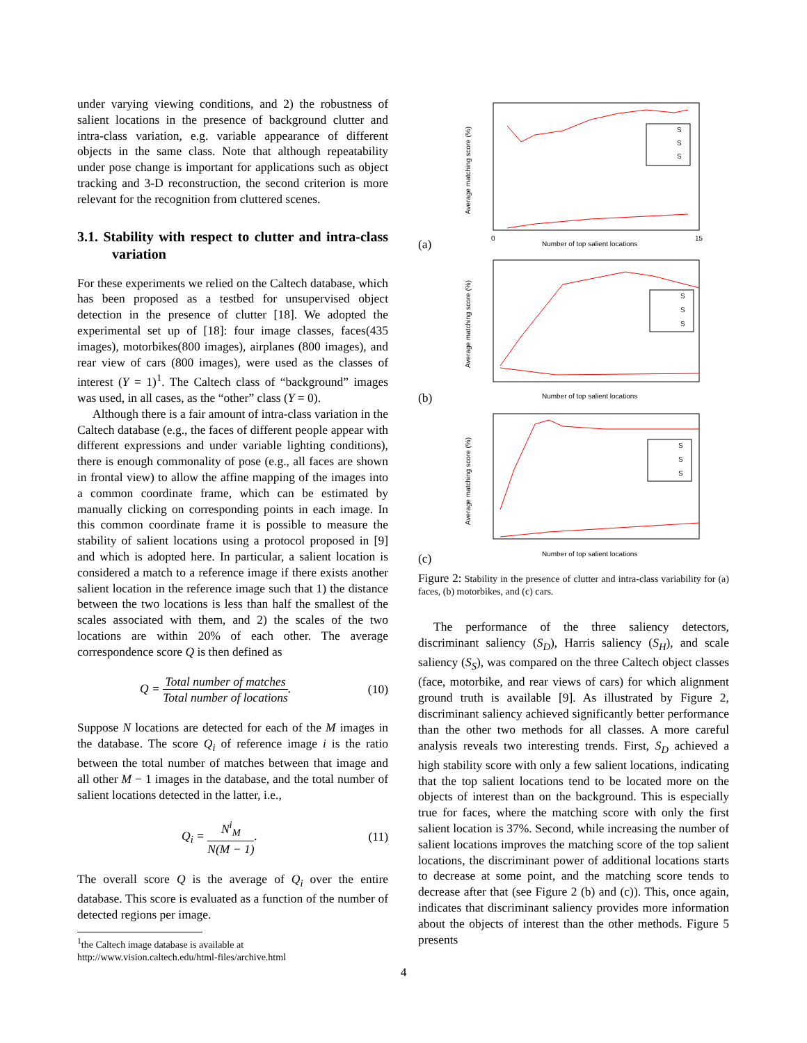under varying viewing conditions, and 2) the robustness of salient locations in the presence of background clutter and intra-class variation, e.g. variable appearance of different objects in the same class. Note that although repeatability under pose change is important for applications such as object tracking and 3-D reconstruction, the second criterion is more relevant for the recognition from cluttered scenes.
3.1. Stability with respect to clutter and intra-class variation
For these experiments we relied on the Caltech database, which has been proposed as a testbed for unsupervised object detection in the presence of clutter [18]. We adopted the experimental set up of [18]: four image classes, faces(435 images), motorbikes(800 images), airplanes (800 images), and rear view of cars (800 images), were used as the classes of interest (Y = 1)<sup>1</sup>. The Caltech class of “background” images was used, in all cases, as the “other” class (Y = 0).
Although there is a fair amount of intra-class variation in the Caltech database (e.g., the faces of different people appear with different expressions and under variable lighting conditions), there is enough commonality of pose (e.g., all faces are shown in frontal view) to allow the affine mapping of the images into a common coordinate frame, which can be estimated by manually clicking on corresponding points in each image. In this common coordinate frame it is possible to measure the stability of salient locations using a protocol proposed in [9] and which is adopted here. In particular, a salient location is considered a match to a reference image if there exists another salient location in the reference image such that 1) the distance between the two locations is less than half the smallest of the scales associated with them, and 2) the scales of the two locations are within 20% of each other. The average correspondence score Q is then defined as
Q =
Total number of matches
Total number of locations
.
(10)
Suppose N locations are detected for each of the M images in the database. The score Q<sub>i</sub> of reference image i is the ratio between the total number of matches between that image and all other M − 1 images in the database, and the total number of salient locations detected in the latter, i.e.,
Q<sub>i</sub> =
N<sup>i</sup><sub>M</sub>
N(M − 1)
.
(11)
The overall score Q is the average of Q<sub>i</sub> over the entire database. This score is evaluated as a function of the number of detected regions per image.
<sup>1</sup> the Caltech image database is available at
http://www.vision.caltech.edu/html-files/archive.html
(a)
Average matching score (%)
S
S
S
0
15
Number of top salient locations
(b)
Average matching score (%)
S
S
S
Number of top salient locations
(c)
Average matching score (%)
S
S
S
Number of top salient locations
Figure 2: Stability in the presence of clutter and intra-class variability for (a) faces, (b) motorbikes, and (c) cars.
The performance of the three saliency detectors, discriminant saliency (S<sub>D</sub>), Harris saliency (S<sub>H</sub>), and scale saliency (S<sub>S</sub>), was compared on the three Caltech object classes (face, motorbike, and rear views of cars) for which alignment ground truth is available [9]. As illustrated by Figure 2, discriminant saliency achieved significantly better performance than the other two methods for all classes. A more careful analysis reveals two interesting trends. First, S<sub>D</sub> achieved a high stability score with only a few salient locations, indicating that the top salient locations tend to be located more on the objects of interest than on the background. This is especially true for faces, where the matching score with only the first salient location is 37%. Second, while increasing the number of salient locations improves the matching score of the top salient locations, the discriminant power of additional locations starts to decrease at some point, and the matching score tends to decrease after that (see Figure 2 (b) and (c)). This, once again, indicates that discriminant saliency provides more information about the objects of interest than the other methods. Figure 5 presents
4